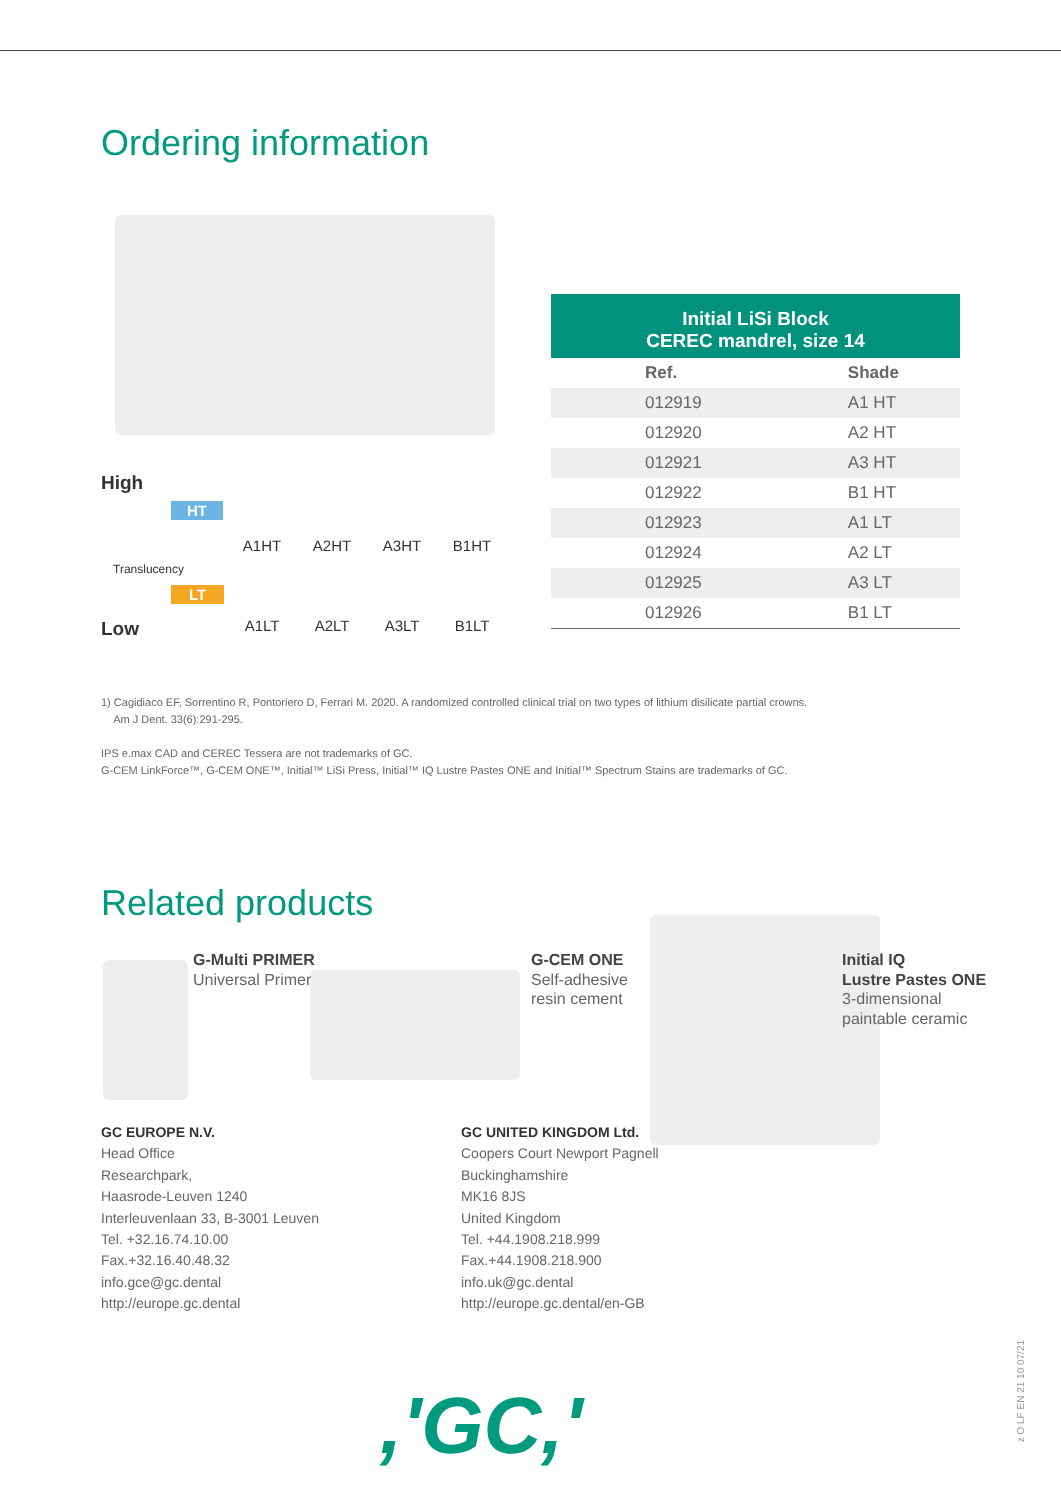Ordering information
| Initial LiSi Block CEREC mandrel, size 14 | |
| --- | --- |
| Ref. | Shade |
| 012919 | A1 HT |
| 012920 | A2 HT |
| 012921 | A3 HT |
| 012922 | B1 HT |
| 012923 | A1 LT |
| 012924 | A2 LT |
| 012925 | A3 LT |
| 012926 | B1 LT |
High
HT
A1HT A2HT A3HT B1HT
Translucency
LT
A1LT A2LT A3LT B1LT
Low
1) Cagidiaco EF, Sorrentino R, Pontoriero D, Ferrari M. 2020. A randomized controlled clinical trial on two types of lithium disilicate partial crowns.
Am J Dent. 33(6):291-295.
IPS e.max CAD and CEREC Tessera are not trademarks of GC.
G-CEM LinkForce™, G-CEM ONE™, Initial™ LiSi Press, Initial™ IQ Lustre Pastes ONE and Initial™ Spectrum Stains are trademarks of GC.
Related products
G-Multi PRIMER
Universal Primer
G-CEM ONE
Self-adhesive
resin cement
Initial IQ
Lustre Pastes ONE
3-dimensional
paintable ceramic
GC EUROPE N.V.
Head Office
Researchpark,
Haasrode-Leuven 1240
Interleuvenlaan 33, B-3001 Leuven
Tel. +32.16.74.10.00
Fax.+32.16.40.48.32
info.gce@gc.dental
http://europe.gc.dental
GC UNITED KINGDOM Ltd.
Coopers Court Newport Pagnell
Buckinghamshire
MK16 8JS
United Kingdom
Tel. +44.1908.218.999
Fax.+44.1908.218.900
info.uk@gc.dental
http://europe.gc.dental/en-GB
,'GC,'
z O LF EN 21 10 07/21